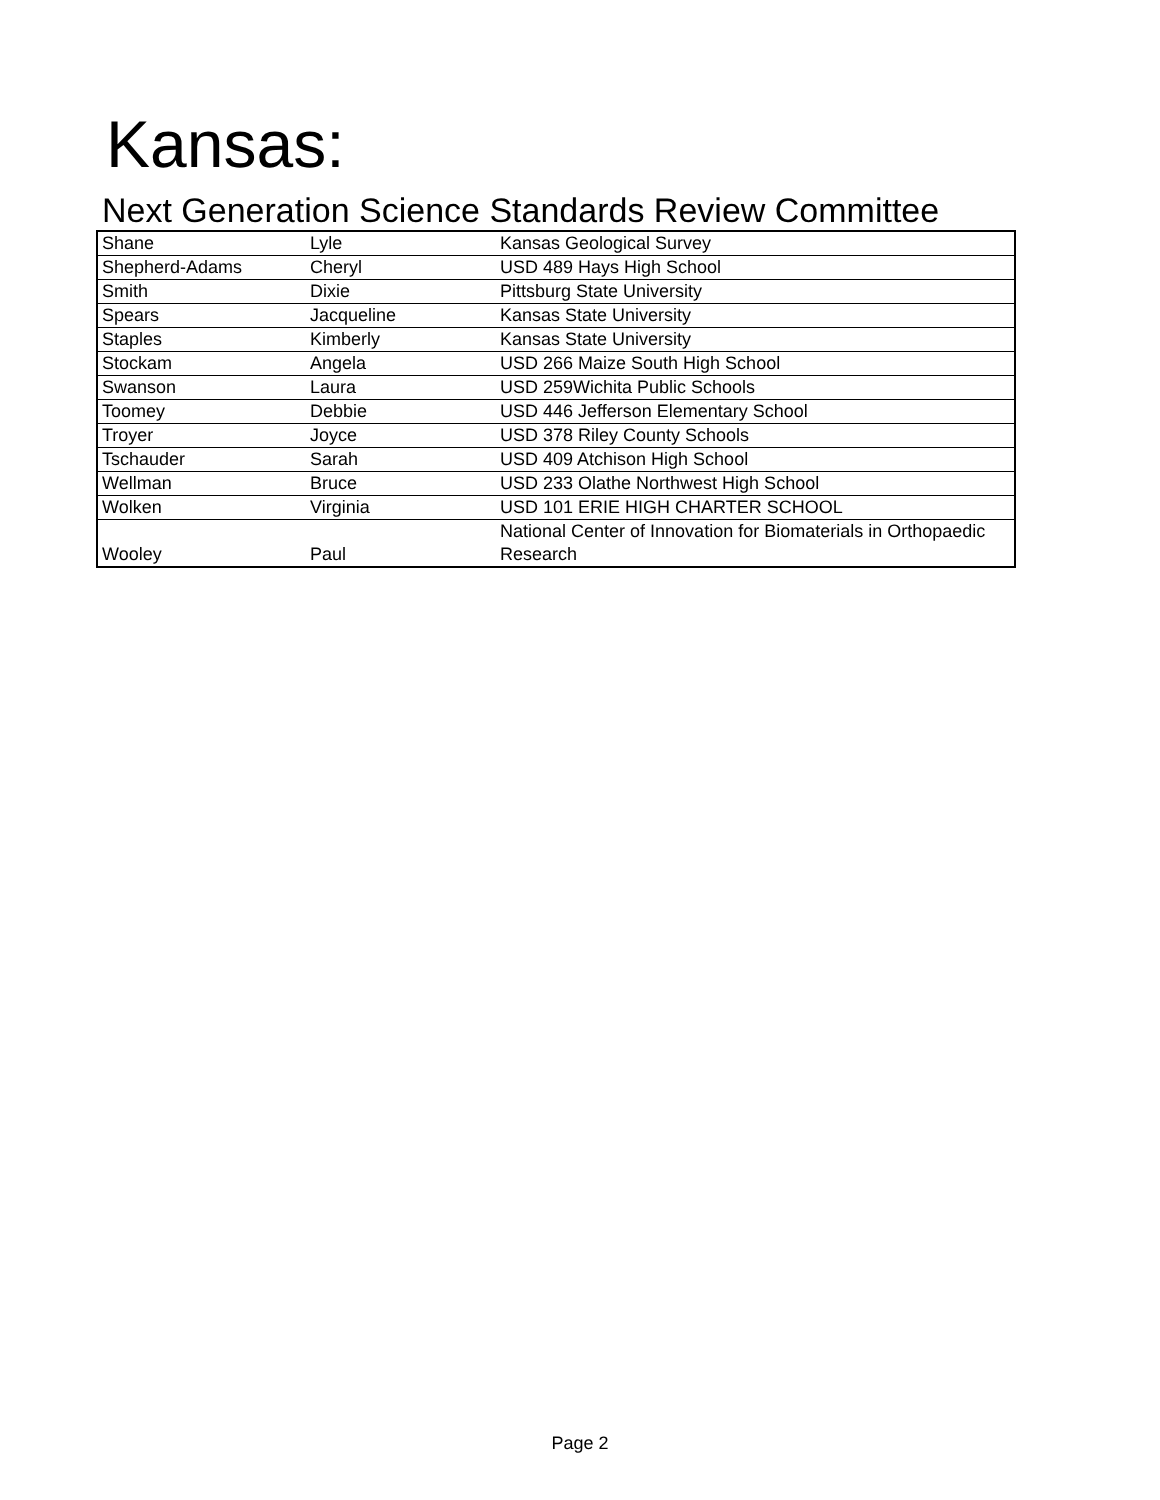Kansas:
Next Generation Science Standards Review Committee
| Shane | Lyle | Kansas Geological Survey |
| Shepherd-Adams | Cheryl | USD 489 Hays High School |
| Smith | Dixie | Pittsburg State University |
| Spears | Jacqueline | Kansas State University |
| Staples | Kimberly | Kansas State University |
| Stockam | Angela | USD 266 Maize South High School |
| Swanson | Laura | USD 259Wichita Public Schools |
| Toomey | Debbie | USD 446 Jefferson Elementary School |
| Troyer | Joyce | USD 378 Riley County Schools |
| Tschauder | Sarah | USD 409 Atchison High School |
| Wellman | Bruce | USD 233 Olathe Northwest High School |
| Wolken | Virginia | USD 101 ERIE HIGH CHARTER SCHOOL |
| Wooley | Paul | National Center of Innovation for Biomaterials in Orthopaedic Research |
Page 2